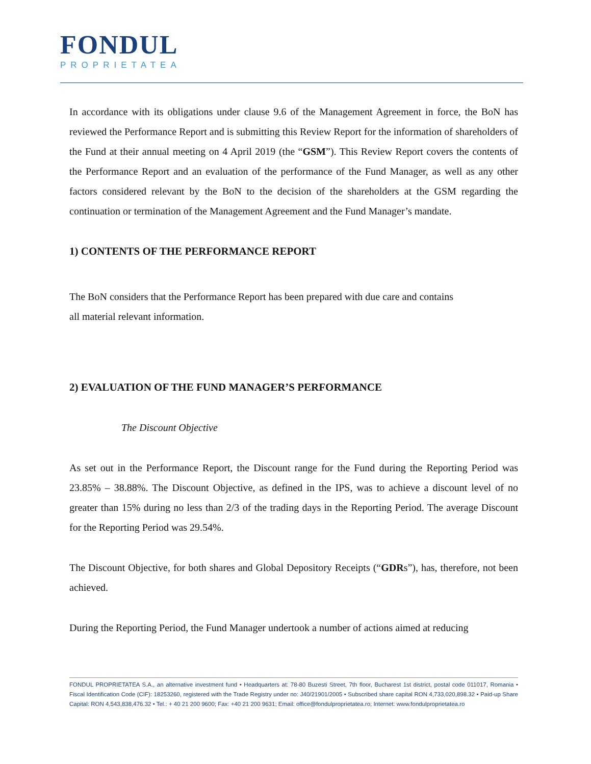FONDUL
PROPRIETATEA
In accordance with its obligations under clause 9.6 of the Management Agreement in force, the BoN has reviewed the Performance Report and is submitting this Review Report for the information of shareholders of the Fund at their annual meeting on 4 April 2019 (the “GSM”). This Review Report covers the contents of the Performance Report and an evaluation of the performance of the Fund Manager, as well as any other factors considered relevant by the BoN to the decision of the shareholders at the GSM regarding the continuation or termination of the Management Agreement and the Fund Manager’s mandate.
1) CONTENTS OF THE PERFORMANCE REPORT
The BoN considers that the Performance Report has been prepared with due care and contains
all material relevant information.
2) EVALUATION OF THE FUND MANAGER’S PERFORMANCE
The Discount Objective
As set out in the Performance Report, the Discount range for the Fund during the Reporting Period was 23.85% – 38.88%. The Discount Objective, as defined in the IPS, was to achieve a discount level of no greater than 15% during no less than 2/3 of the trading days in the Reporting Period. The average Discount for the Reporting Period was 29.54%.
The Discount Objective, for both shares and Global Depository Receipts (“GDRs”), has, therefore, not been achieved.
During the Reporting Period, the Fund Manager undertook a number of actions aimed at reducing
FONDUL PROPRIETATEA S.A., an alternative investment fund • Headquarters at: 78-80 Buzesti Street, 7th floor, Bucharest 1st district, postal code 011017, Romania • Fiscal Identification Code (CIF): 18253260, registered with the Trade Registry under no: J40/21901/2005 • Subscribed share capital RON 4,733,020,898.32 • Paid-up Share Capital: RON 4,543,838,476.32 • Tel.: + 40 21 200 9600; Fax: +40 21 200 9631; Email: office@fondulproprietatea.ro; Internet: www.fondulproprietatea.ro